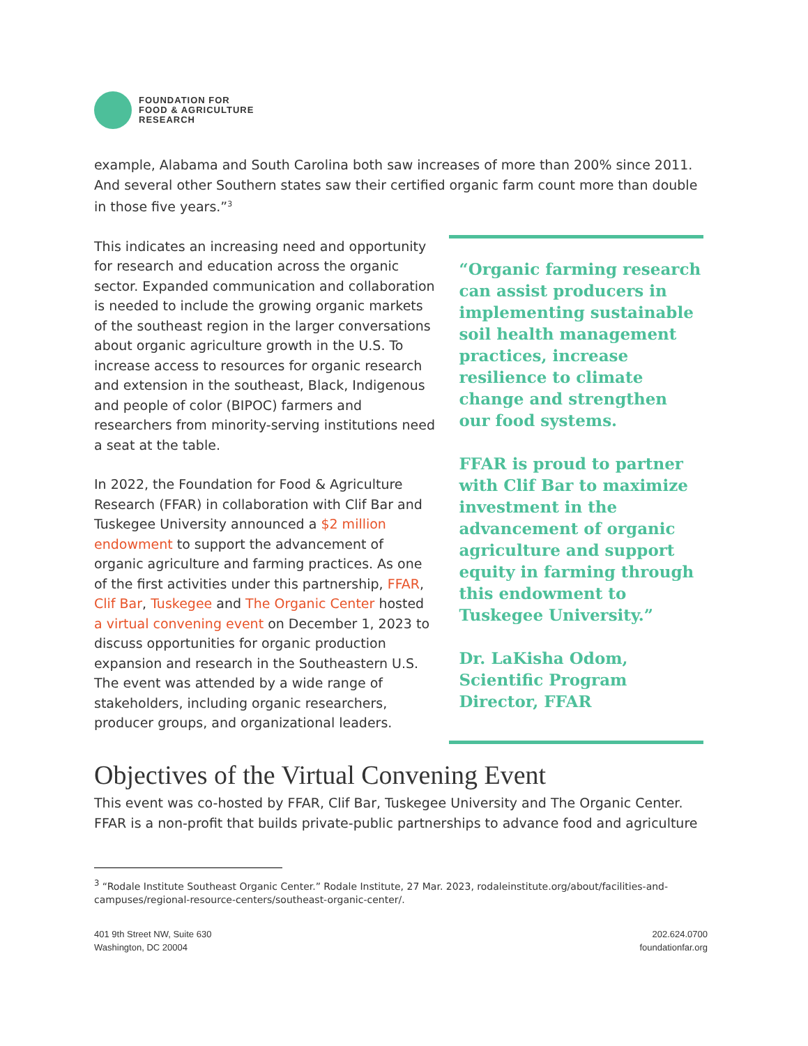FOUNDATION FOR
FOOD & AGRICULTURE
RESEARCH
example, Alabama and South Carolina both saw increases of more than 200% since 2011. And several other Southern states saw their certified organic farm count more than double in those five years.”<sup>3</sup>
This indicates an increasing need and opportunity for research and education across the organic sector. Expanded communication and collaboration is needed to include the growing organic markets of the southeast region in the larger conversations about organic agriculture growth in the U.S. To increase access to resources for organic research and extension in the southeast, Black, Indigenous and people of color (BIPOC) farmers and researchers from minority-serving institutions need a seat at the table.
In 2022, the Foundation for Food & Agriculture Research (FFAR) in collaboration with Clif Bar and Tuskegee University announced a $2 million endowment to support the advancement of organic agriculture and farming practices. As one of the first activities under this partnership, FFAR, Clif Bar, Tuskegee and The Organic Center hosted a virtual convening event on December 1, 2023 to discuss opportunities for organic production expansion and research in the Southeastern U.S. The event was attended by a wide range of stakeholders, including organic researchers, producer groups, and organizational leaders.
“Organic farming research can assist producers in implementing sustainable soil health management practices, increase resilience to climate change and strengthen our food systems.
FFAR is proud to partner with Clif Bar to maximize investment in the advancement of organic agriculture and support equity in farming through this endowment to Tuskegee University.”
Dr. LaKisha Odom, Scientific Program Director, FFAR
Objectives of the Virtual Convening Event
This event was co-hosted by FFAR, Clif Bar, Tuskegee University and The Organic Center. FFAR is a non-profit that builds private-public partnerships to advance food and agriculture
<sup>3</sup> “Rodale Institute Southeast Organic Center.” Rodale Institute, 27 Mar. 2023, rodaleinstitute.org/about/facilities-and-campuses/regional-resource-centers/southeast-organic-center/.
401 9th Street NW, Suite 630
Washington, DC 20004
202.624.0700
foundationfar.org